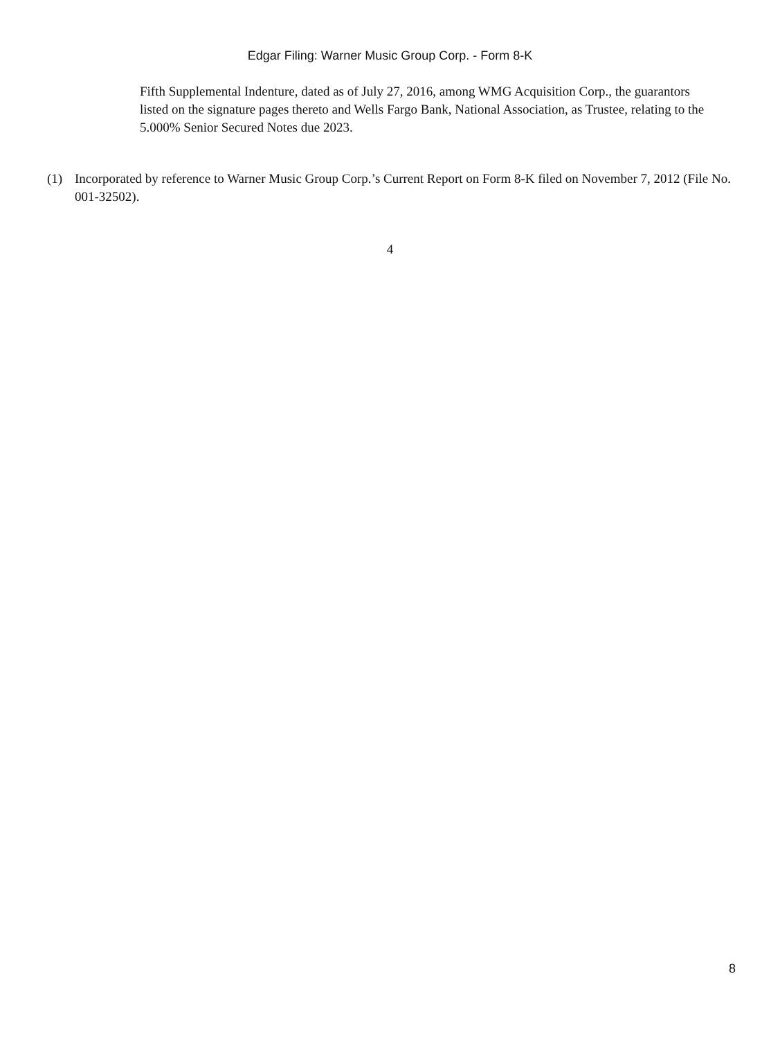Edgar Filing: Warner Music Group Corp. - Form 8-K
Fifth Supplemental Indenture, dated as of July 27, 2016, among WMG Acquisition Corp., the guarantors listed on the signature pages thereto and Wells Fargo Bank, National Association, as Trustee, relating to the 5.000% Senior Secured Notes due 2023.
(1) Incorporated by reference to Warner Music Group Corp.’s Current Report on Form 8-K filed on November 7, 2012 (File No. 001-32502).
4
8